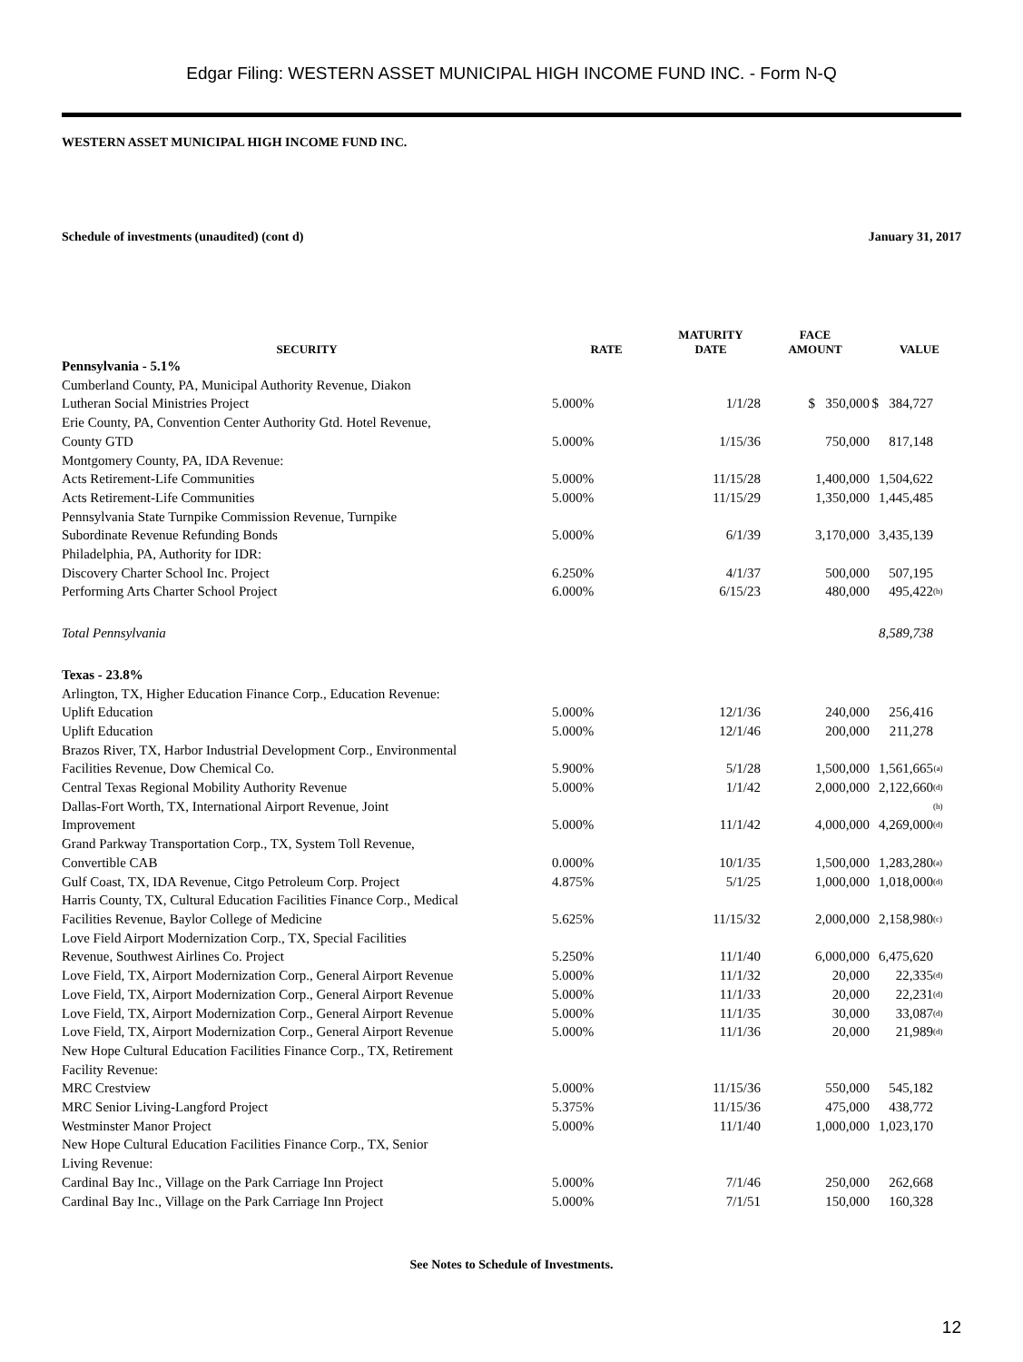Edgar Filing: WESTERN ASSET MUNICIPAL HIGH INCOME FUND INC. - Form N-Q
WESTERN ASSET MUNICIPAL HIGH INCOME FUND INC.
Schedule of investments (unaudited) (cont d) January 31, 2017
| SECURITY | RATE | MATURITY DATE | FACE AMOUNT | VALUE |
| --- | --- | --- | --- | --- |
| Pennsylvania - 5.1% | | | | |
| Cumberland County, PA, Municipal Authority Revenue, Diakon Lutheran Social Ministries Project | 5.000% | 1/1/28 | $ 350,000 | $ 384,727 |
| Erie County, PA, Convention Center Authority Gtd. Hotel Revenue, County GTD | 5.000% | 1/15/36 | 750,000 | 817,148 |
| Montgomery County, PA, IDA Revenue: | | | | |
| Acts Retirement-Life Communities | 5.000% | 11/15/28 | 1,400,000 | 1,504,622 |
| Acts Retirement-Life Communities | 5.000% | 11/15/29 | 1,350,000 | 1,445,485 |
| Pennsylvania State Turnpike Commission Revenue, Turnpike Subordinate Revenue Refunding Bonds | 5.000% | 6/1/39 | 3,170,000 | 3,435,139 |
| Philadelphia, PA, Authority for IDR: | | | | |
| Discovery Charter School Inc. Project | 6.250% | 4/1/37 | 500,000 | 507,195 |
| Performing Arts Charter School Project | 6.000% | 6/15/23 | 480,000 | 495,422<sup>(b)</sup> |
| Total Pennsylvania | | | | 8,589,738 |
| Texas - 23.8% | | | | |
| Arlington, TX, Higher Education Finance Corp., Education Revenue: | | | | |
| Uplift Education | 5.000% | 12/1/36 | 240,000 | 256,416 |
| Uplift Education | 5.000% | 12/1/46 | 200,000 | 211,278 |
| Brazos River, TX, Harbor Industrial Development Corp., Environmental Facilities Revenue, Dow Chemical Co. | 5.900% | 5/1/28 | 1,500,000 | 1,561,665<sup>(a)(d)(h)</sup> |
| Central Texas Regional Mobility Authority Revenue | 5.000% | 1/1/42 | 2,000,000 | 2,122,660 |
| Dallas-Fort Worth, TX, International Airport Revenue, Joint Improvement | 5.000% | 11/1/42 | 4,000,000 | 4,269,000<sup>(d)</sup> |
| Grand Parkway Transportation Corp., TX, System Toll Revenue, Convertible CAB | 0.000% | 10/1/35 | 1,500,000 | 1,283,280<sup>(a)</sup> |
| Gulf Coast, TX, IDA Revenue, Citgo Petroleum Corp. Project | 4.875% | 5/1/25 | 1,000,000 | 1,018,000<sup>(d)</sup> |
| Harris County, TX, Cultural Education Facilities Finance Corp., Medical Facilities Revenue, Baylor College of Medicine | 5.625% | 11/15/32 | 2,000,000 | 2,158,980<sup>(c)</sup> |
| Love Field Airport Modernization Corp., TX, Special Facilities Revenue, Southwest Airlines Co. Project | 5.250% | 11/1/40 | 6,000,000 | 6,475,620 |
| Love Field, TX, Airport Modernization Corp., General Airport Revenue | 5.000% | 11/1/32 | 20,000 | 22,335<sup>(d)</sup> |
| Love Field, TX, Airport Modernization Corp., General Airport Revenue | 5.000% | 11/1/33 | 20,000 | 22,231<sup>(d)</sup> |
| Love Field, TX, Airport Modernization Corp., General Airport Revenue | 5.000% | 11/1/35 | 30,000 | 33,087<sup>(d)</sup> |
| Love Field, TX, Airport Modernization Corp., General Airport Revenue | 5.000% | 11/1/36 | 20,000 | 21,989<sup>(d)</sup> |
| New Hope Cultural Education Facilities Finance Corp., TX, Retirement Facility Revenue: | | | | |
| MRC Crestview | 5.000% | 11/15/36 | 550,000 | 545,182 |
| MRC Senior Living-Langford Project | 5.375% | 11/15/36 | 475,000 | 438,772 |
| Westminster Manor Project | 5.000% | 11/1/40 | 1,000,000 | 1,023,170 |
| New Hope Cultural Education Facilities Finance Corp., TX, Senior Living Revenue: | | | | |
| Cardinal Bay Inc., Village on the Park Carriage Inn Project | 5.000% | 7/1/46 | 250,000 | 262,668 |
| Cardinal Bay Inc., Village on the Park Carriage Inn Project | 5.000% | 7/1/51 | 150,000 | 160,328 |
See Notes to Schedule of Investments.
12